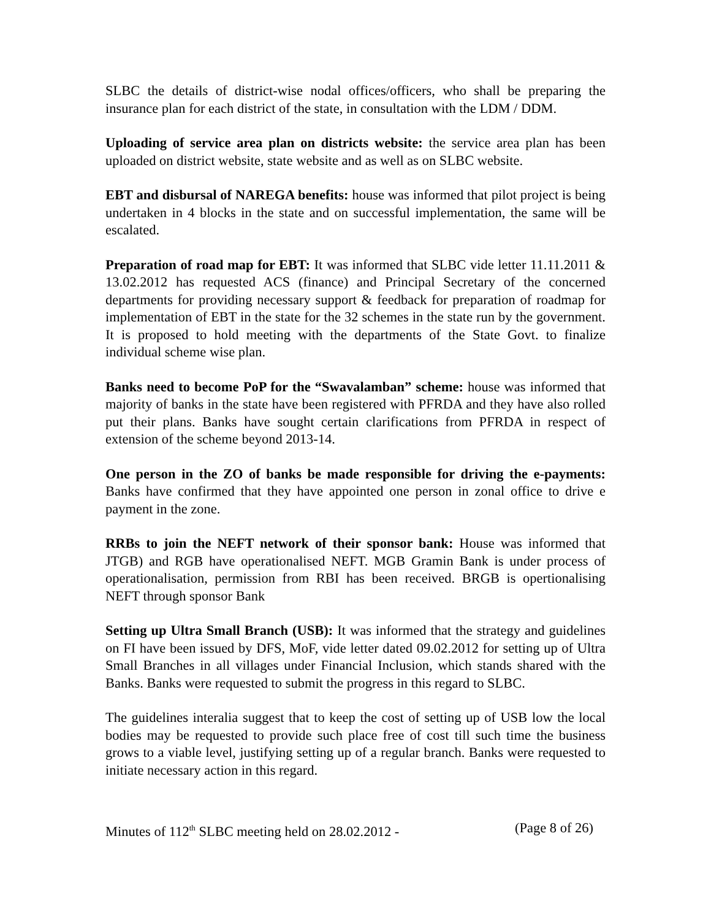SLBC the details of district-wise nodal offices/officers, who shall be preparing the insurance plan for each district of the state, in consultation with the LDM / DDM.
Uploading of service area plan on districts website: the service area plan has been uploaded on district website, state website and as well as on SLBC website.
EBT and disbursal of NAREGA benefits: house was informed that pilot project is being undertaken in 4 blocks in the state and on successful implementation, the same will be escalated.
Preparation of road map for EBT: It was informed that SLBC vide letter 11.11.2011 & 13.02.2012 has requested ACS (finance) and Principal Secretary of the concerned departments for providing necessary support & feedback for preparation of roadmap for implementation of EBT in the state for the 32 schemes in the state run by the government. It is proposed to hold meeting with the departments of the State Govt. to finalize individual scheme wise plan.
Banks need to become PoP for the “Swavalamban” scheme: house was informed that majority of banks in the state have been registered with PFRDA and they have also rolled put their plans. Banks have sought certain clarifications from PFRDA in respect of extension of the scheme beyond 2013-14.
One person in the ZO of banks be made responsible for driving the e-payments: Banks have confirmed that they have appointed one person in zonal office to drive e payment in the zone.
RRBs to join the NEFT network of their sponsor bank: House was informed that JTGB) and RGB have operationalised NEFT. MGB Gramin Bank is under process of operationalisation, permission from RBI has been received. BRGB is opertionalising NEFT through sponsor Bank
Setting up Ultra Small Branch (USB): It was informed that the strategy and guidelines on FI have been issued by DFS, MoF, vide letter dated 09.02.2012 for setting up of Ultra Small Branches in all villages under Financial Inclusion, which stands shared with the Banks. Banks were requested to submit the progress in this regard to SLBC.
The guidelines interalia suggest that to keep the cost of setting up of USB low the local bodies may be requested to provide such place free of cost till such time the business grows to a viable level, justifying setting up of a regular branch. Banks were requested to initiate necessary action in this regard.
Minutes of 112<sup>th</sup> SLBC meeting held on 28.02.2012 - (Page 8 of 26)